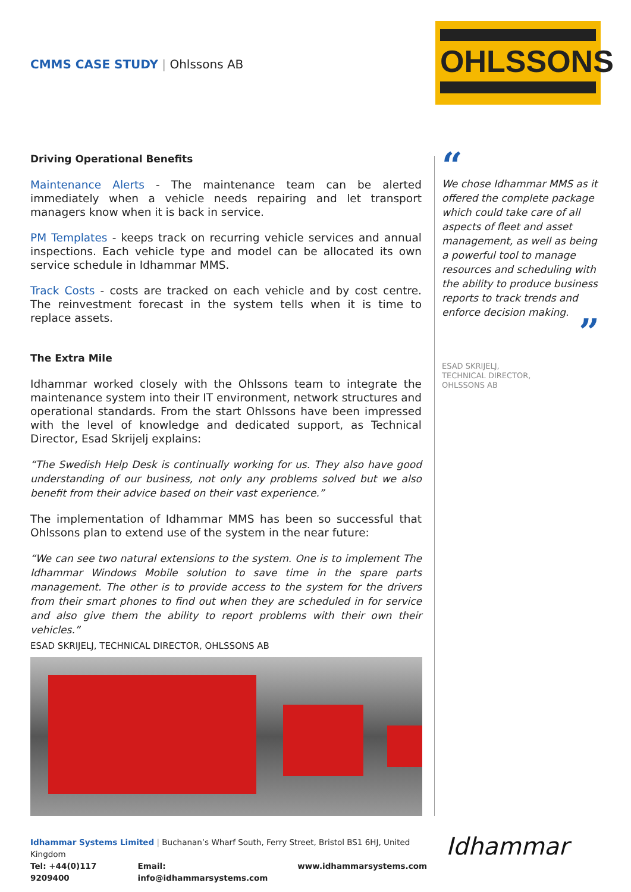CMMS CASE STUDY | Ohlssons AB
OHLSSONS
Driving Operational Benefits
Maintenance Alerts - The maintenance team can be alerted immediately when a vehicle needs repairing and let transport managers know when it is back in service.
PM Templates - keeps track on recurring vehicle services and annual inspections. Each vehicle type and model can be allocated its own service schedule in Idhammar MMS.
Track Costs - costs are tracked on each vehicle and by cost centre. The reinvestment forecast in the system tells when it is time to replace assets.
The Extra Mile
Idhammar worked closely with the Ohlssons team to integrate the maintenance system into their IT environment, network structures and operational standards. From the start Ohlssons have been impressed with the level of knowledge and dedicated support, as Technical Director, Esad Skrijelj explains:
“The Swedish Help Desk is continually working for us. They also have good understanding of our business, not only any problems solved but we also benefit from their advice based on their vast experience.”
The implementation of Idhammar MMS has been so successful that Ohlssons plan to extend use of the system in the near future:
“We can see two natural extensions to the system. One is to implement The Idhammar Windows Mobile solution to save time in the spare parts management. The other is to provide access to the system for the drivers from their smart phones to find out when they are scheduled in for service and also give them the ability to report problems with their own their vehicles.”
ESAD SKRIJELJ, TECHNICAL DIRECTOR, OHLSSONS AB
“
We chose Idhammar MMS as it offered the complete package which could take care of all aspects of fleet and asset management, as well as being a powerful tool to manage resources and scheduling with the ability to produce business reports to track trends and enforce decision making.
”
ESAD SKRIJELJ,
TECHNICAL DIRECTOR,
OHLSSONS AB
Idhammar Systems Limited | Buchanan’s Wharf South, Ferry Street, Bristol BS1 6HJ, United Kingdom
Tel: +44(0)117 9209400 Email: info@idhammarsystems.com www.idhammarsystems.com
Idhammar